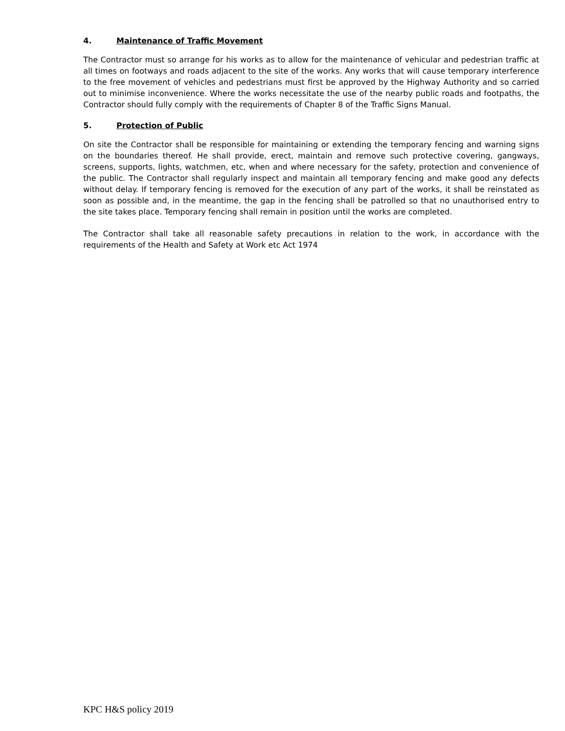4. Maintenance of Traffic Movement
The Contractor must so arrange for his works as to allow for the maintenance of vehicular and pedestrian traffic at all times on footways and roads adjacent to the site of the works. Any works that will cause temporary interference to the free movement of vehicles and pedestrians must first be approved by the Highway Authority and so carried out to minimise inconvenience. Where the works necessitate the use of the nearby public roads and footpaths, the Contractor should fully comply with the requirements of Chapter 8 of the Traffic Signs Manual.
5. Protection of Public
On site the Contractor shall be responsible for maintaining or extending the temporary fencing and warning signs on the boundaries thereof. He shall provide, erect, maintain and remove such protective covering, gangways, screens, supports, lights, watchmen, etc, when and where necessary for the safety, protection and convenience of the public. The Contractor shall regularly inspect and maintain all temporary fencing and make good any defects without delay. If temporary fencing is removed for the execution of any part of the works, it shall be reinstated as soon as possible and, in the meantime, the gap in the fencing shall be patrolled so that no unauthorised entry to the site takes place. Temporary fencing shall remain in position until the works are completed.
The Contractor shall take all reasonable safety precautions in relation to the work, in accordance with the requirements of the Health and Safety at Work etc Act 1974
KPC H&S policy 2019